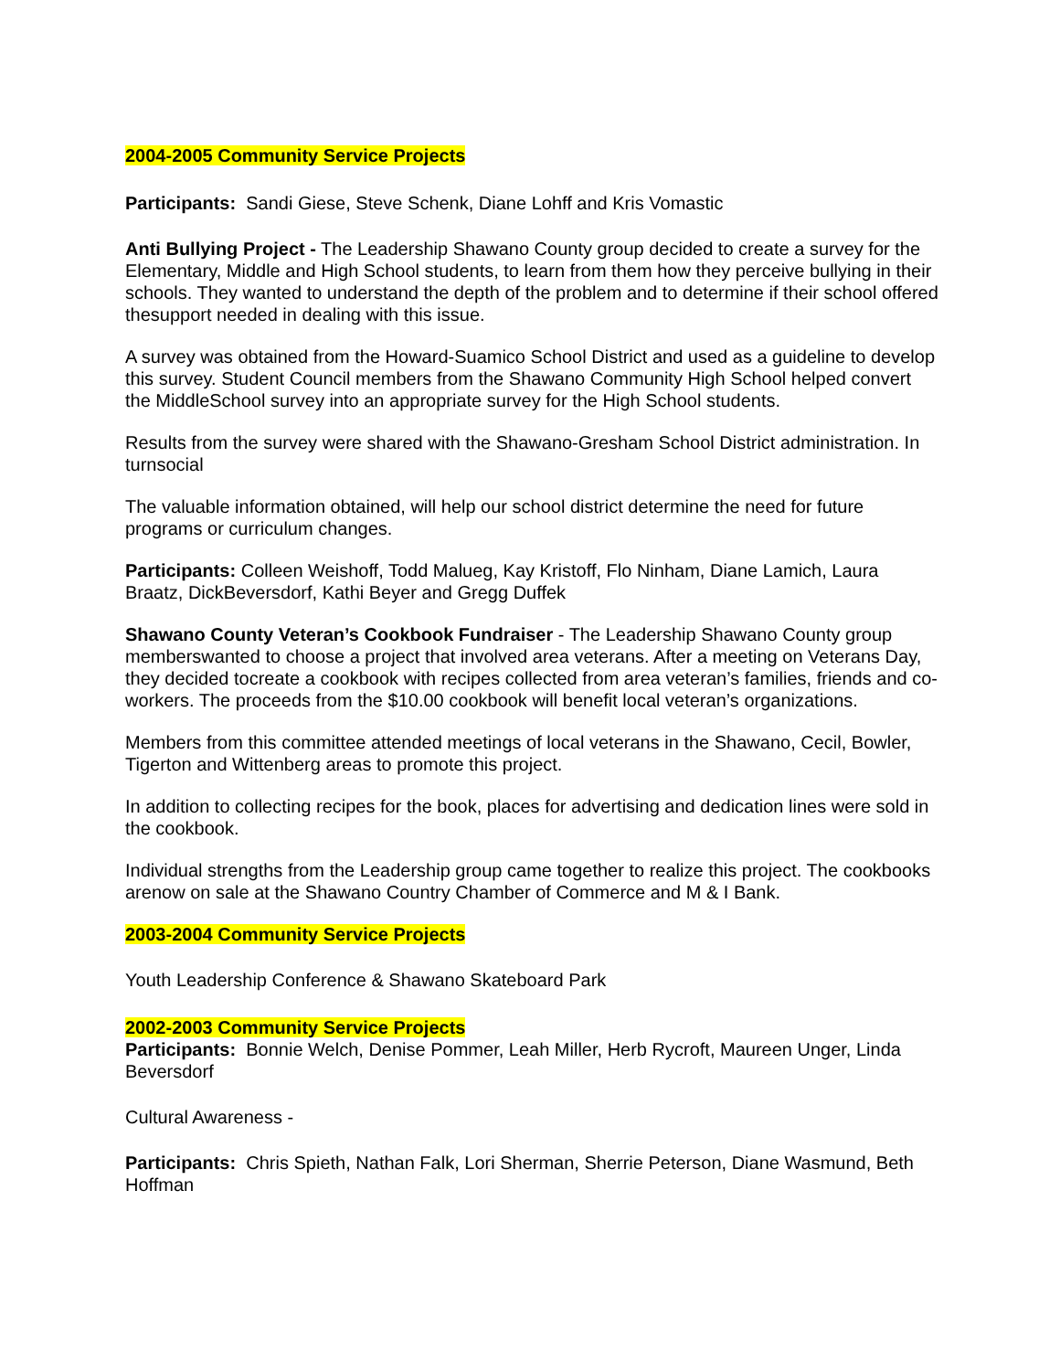2004-2005 Community Service Projects
Participants: Sandi Giese, Steve Schenk, Diane Lohff and Kris Vomastic
Anti Bullying Project - The Leadership Shawano County group decided to create a survey for the Elementary, Middle and High School students, to learn from them how they perceive bullying in their schools. They wanted to understand the depth of the problem and to determine if their school offered thesupport needed in dealing with this issue.
A survey was obtained from the Howard-Suamico School District and used as a guideline to develop this survey. Student Council members from the Shawano Community High School helped convert the MiddleSchool survey into an appropriate survey for the High School students.
Results from the survey were shared with the Shawano-Gresham School District administration. In turnsocial
The valuable information obtained, will help our school district determine the need for future programs or curriculum changes.
Participants: Colleen Weishoff, Todd Malueg, Kay Kristoff, Flo Ninham, Diane Lamich, Laura Braatz, DickBeversdorf, Kathi Beyer and Gregg Duffek
Shawano County Veteran’s Cookbook Fundraiser - The Leadership Shawano County group memberswanted to choose a project that involved area veterans. After a meeting on Veterans Day, they decided tocreate a cookbook with recipes collected from area veteran’s families, friends and co-workers. The proceeds from the $10.00 cookbook will benefit local veteran’s organizations.
Members from this committee attended meetings of local veterans in the Shawano, Cecil, Bowler, Tigerton and Wittenberg areas to promote this project.
In addition to collecting recipes for the book, places for advertising and dedication lines were sold in the cookbook.
Individual strengths from the Leadership group came together to realize this project. The cookbooks arenow on sale at the Shawano Country Chamber of Commerce and M & I Bank.
2003-2004 Community Service Projects
Youth Leadership Conference & Shawano Skateboard Park
2002-2003 Community Service Projects
Participants: Bonnie Welch, Denise Pommer, Leah Miller, Herb Rycroft, Maureen Unger, Linda Beversdorf
Cultural Awareness -
Participants: Chris Spieth, Nathan Falk, Lori Sherman, Sherrie Peterson, Diane Wasmund, Beth Hoffman